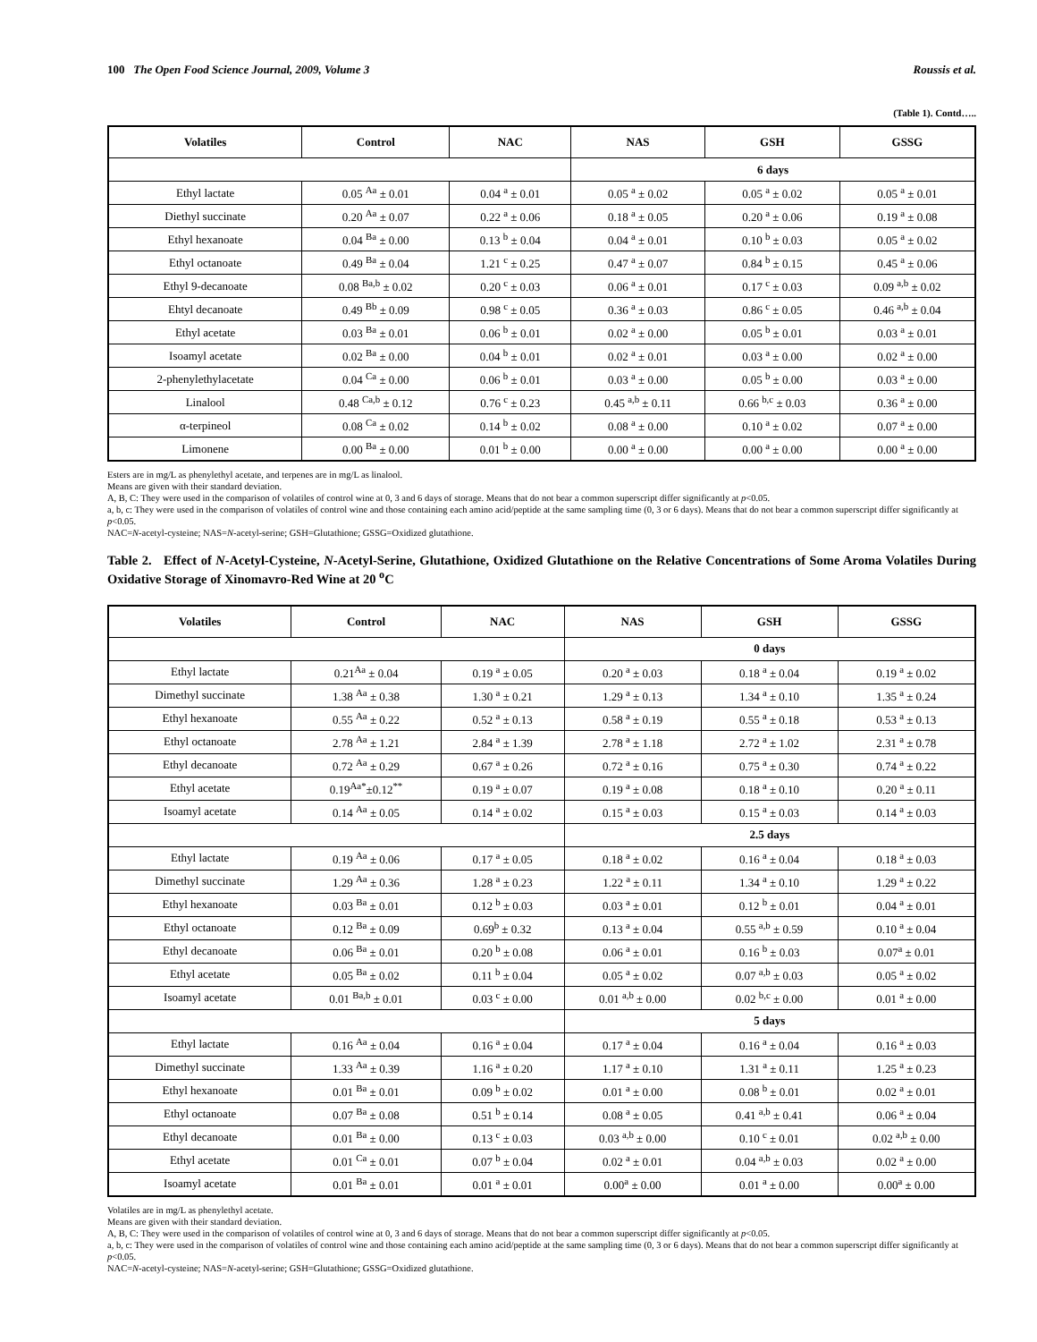100 The Open Food Science Journal, 2009, Volume 3 Roussis et al.
(Table 1). Contd…..
| Volatiles | Control | NAC | NAS | GSH | GSSG |
| --- | --- | --- | --- | --- | --- |
| | | | 6 days | | |
| Ethyl lactate | 0.05 <sup>Aa</sup> ± 0.01 | 0.04 <sup>a</sup> ± 0.01 | 0.05 <sup>a</sup> ± 0.02 | 0.05 <sup>a</sup> ± 0.02 | 0.05 <sup>a</sup> ± 0.01 |
| Diethyl succinate | 0.20 <sup>Aa</sup> ± 0.07 | 0.22 <sup>a</sup> ± 0.06 | 0.18 <sup>a</sup> ± 0.05 | 0.20 <sup>a</sup> ± 0.06 | 0.19 <sup>a</sup> ± 0.08 |
| Ethyl hexanoate | 0.04 <sup>Ba</sup> ± 0.00 | 0.13 <sup>b</sup> ± 0.04 | 0.04 <sup>a</sup> ± 0.01 | 0.10 <sup>b</sup> ± 0.03 | 0.05 <sup>a</sup> ± 0.02 |
| Ethyl octanoate | 0.49 <sup>Ba</sup> ± 0.04 | 1.21 <sup>c</sup> ± 0.25 | 0.47 <sup>a</sup> ± 0.07 | 0.84 <sup>b</sup> ± 0.15 | 0.45 <sup>a</sup> ± 0.06 |
| Ethyl 9-decanoate | 0.08 <sup>Ba,b</sup> ± 0.02 | 0.20 <sup>c</sup> ± 0.03 | 0.06 <sup>a</sup> ± 0.01 | 0.17 <sup>c</sup> ± 0.03 | 0.09 <sup>a,b</sup> ± 0.02 |
| Ehtyl decanoate | 0.49 <sup>Bb</sup> ± 0.09 | 0.98 <sup>c</sup> ± 0.05 | 0.36 <sup>a</sup> ± 0.03 | 0.86 <sup>c</sup> ± 0.05 | 0.46 <sup>a,b</sup> ± 0.04 |
| Ethyl acetate | 0.03 <sup>Ba</sup> ± 0.01 | 0.06 <sup>b</sup> ± 0.01 | 0.02 <sup>a</sup> ± 0.00 | 0.05 <sup>b</sup> ± 0.01 | 0.03 <sup>a</sup> ± 0.01 |
| Isoamyl acetate | 0.02 <sup>Ba</sup> ± 0.00 | 0.04 <sup>b</sup> ± 0.01 | 0.02 <sup>a</sup> ± 0.01 | 0.03 <sup>a</sup> ± 0.00 | 0.02 <sup>a</sup> ± 0.00 |
| 2-phenylethylacetate | 0.04 <sup>Ca</sup> ± 0.00 | 0.06 <sup>b</sup> ± 0.01 | 0.03 <sup>a</sup> ± 0.00 | 0.05 <sup>b</sup> ± 0.00 | 0.03 <sup>a</sup> ± 0.00 |
| Linalool | 0.48 <sup>Ca,b</sup> ± 0.12 | 0.76 <sup>c</sup> ± 0.23 | 0.45 <sup>a,b</sup> ± 0.11 | 0.66 <sup>b,c</sup> ± 0.03 | 0.36 <sup>a</sup> ± 0.00 |
| α-terpineol | 0.08 <sup>Ca</sup> ± 0.02 | 0.14 <sup>b</sup> ± 0.02 | 0.08 <sup>a</sup> ± 0.00 | 0.10 <sup>a</sup> ± 0.02 | 0.07 <sup>a</sup> ± 0.00 |
| Limonene | 0.00 <sup>Ba</sup> ± 0.00 | 0.01 <sup>b</sup> ± 0.00 | 0.00 <sup>a</sup> ± 0.00 | 0.00 <sup>a</sup> ± 0.00 | 0.00 <sup>a</sup> ± 0.00 |
Esters are in mg/L as phenylethyl acetate, and terpenes are in mg/L as linalool.
Means are given with their standard deviation.
A, B, C: They were used in the comparison of volatiles of control wine at 0, 3 and 6 days of storage. Means that do not bear a common superscript differ significantly at p<0.05.
a, b, c: They were used in the comparison of volatiles of control wine and those containing each amino acid/peptide at the same sampling time (0, 3 or 6 days). Means that do not bear a common superscript differ significantly at p<0.05.
NAC=N-acetyl-cysteine; NAS=N-acetyl-serine; GSH=Glutathione; GSSG=Oxidized glutathione.
Table 2. Effect of N-Acetyl-Cysteine, N-Acetyl-Serine, Glutathione, Oxidized Glutathione on the Relative Concentrations of Some Aroma Volatiles During Oxidative Storage of Xinomavro-Red Wine at 20 <sup>o</sup>C
| Volatiles | Control | NAC | NAS | GSH | GSSG |
| --- | --- | --- | --- | --- | --- |
| | | | 0 days | | |
| Ethyl lactate | 0.21<sup>Aa</sup> ± 0.04 | 0.19 <sup>a</sup> ± 0.05 | 0.20 <sup>a</sup> ± 0.03 | 0.18 <sup>a</sup> ± 0.04 | 0.19 <sup>a</sup> ± 0.02 |
| Dimethyl succinate | 1.38 <sup>Aa</sup> ± 0.38 | 1.30 <sup>a</sup> ± 0.21 | 1.29 <sup>a</sup> ± 0.13 | 1.34 <sup>a</sup> ± 0.10 | 1.35 <sup>a</sup> ± 0.24 |
| Ethyl hexanoate | 0.55 <sup>Aa</sup> ± 0.22 | 0.52 <sup>a</sup> ± 0.13 | 0.58 <sup>a</sup> ± 0.19 | 0.55 <sup>a</sup> ± 0.18 | 0.53 <sup>a</sup> ± 0.13 |
| Ethyl octanoate | 2.78 <sup>Aa</sup> ± 1.21 | 2.84 <sup>a</sup> ± 1.39 | 2.78 <sup>a</sup> ± 1.18 | 2.72 <sup>a</sup> ± 1.02 | 2.31 <sup>a</sup> ± 0.78 |
| Ethyl decanoate | 0.72 <sup>Aa</sup> ± 0.29 | 0.67 <sup>a</sup> ± 0.26 | 0.72 <sup>a</sup> ± 0.16 | 0.75 <sup>a</sup> ± 0.30 | 0.74 <sup>a</sup> ± 0.22 |
| Ethyl acetate | 0.19<sup>Aa*</sup>±0.12<sup>**</sup> | 0.19 <sup>a</sup> ± 0.07 | 0.19 <sup>a</sup> ± 0.08 | 0.18 <sup>a</sup> ± 0.10 | 0.20 <sup>a</sup> ± 0.11 |
| Isoamyl acetate | 0.14 <sup>Aa</sup> ± 0.05 | 0.14 <sup>a</sup> ± 0.02 | 0.15 <sup>a</sup> ± 0.03 | 0.15 <sup>a</sup> ± 0.03 | 0.14 <sup>a</sup> ± 0.03 |
| | | | 2.5 days | | |
| Ethyl lactate | 0.19 <sup>Aa</sup> ± 0.06 | 0.17 <sup>a</sup> ± 0.05 | 0.18 <sup>a</sup> ± 0.02 | 0.16 <sup>a</sup> ± 0.04 | 0.18 <sup>a</sup> ± 0.03 |
| Dimethyl succinate | 1.29 <sup>Aa</sup> ± 0.36 | 1.28 <sup>a</sup> ± 0.23 | 1.22 <sup>a</sup> ± 0.11 | 1.34 <sup>a</sup> ± 0.10 | 1.29 <sup>a</sup> ± 0.22 |
| Ethyl hexanoate | 0.03 <sup>Ba</sup> ± 0.01 | 0.12 <sup>b</sup> ± 0.03 | 0.03 <sup>a</sup> ± 0.01 | 0.12 <sup>b</sup> ± 0.01 | 0.04 <sup>a</sup> ± 0.01 |
| Ethyl octanoate | 0.12 <sup>Ba</sup> ± 0.09 | 0.69<sup>b</sup> ± 0.32 | 0.13 <sup>a</sup> ± 0.04 | 0.55 <sup>a,b</sup> ± 0.59 | 0.10 <sup>a</sup> ± 0.04 |
| Ethyl decanoate | 0.06 <sup>Ba</sup> ± 0.01 | 0.20 <sup>b</sup> ± 0.08 | 0.06 <sup>a</sup> ± 0.01 | 0.16 <sup>b</sup> ± 0.03 | 0.07<sup>a</sup> ± 0.01 |
| Ethyl acetate | 0.05 <sup>Ba</sup> ± 0.02 | 0.11 <sup>b</sup> ± 0.04 | 0.05 <sup>a</sup> ± 0.02 | 0.07 <sup>a,b</sup> ± 0.03 | 0.05 <sup>a</sup> ± 0.02 |
| Isoamyl acetate | 0.01 <sup>Ba,b</sup> ± 0.01 | 0.03 <sup>c</sup> ± 0.00 | 0.01 <sup>a,b</sup> ± 0.00 | 0.02 <sup>b,c</sup> ± 0.00 | 0.01 <sup>a</sup> ± 0.00 |
| | | | 5 days | | |
| Ethyl lactate | 0.16 <sup>Aa</sup> ± 0.04 | 0.16 <sup>a</sup> ± 0.04 | 0.17 <sup>a</sup> ± 0.04 | 0.16 <sup>a</sup> ± 0.04 | 0.16 <sup>a</sup> ± 0.03 |
| Dimethyl succinate | 1.33 <sup>Aa</sup> ± 0.39 | 1.16 <sup>a</sup> ± 0.20 | 1.17 <sup>a</sup> ± 0.10 | 1.31 <sup>a</sup> ± 0.11 | 1.25 <sup>a</sup> ± 0.23 |
| Ethyl hexanoate | 0.01 <sup>Ba</sup> ± 0.01 | 0.09 <sup>b</sup> ± 0.02 | 0.01 <sup>a</sup> ± 0.00 | 0.08 <sup>b</sup> ± 0.01 | 0.02 <sup>a</sup> ± 0.01 |
| Ethyl octanoate | 0.07 <sup>Ba</sup> ± 0.08 | 0.51 <sup>b</sup> ± 0.14 | 0.08 <sup>a</sup> ± 0.05 | 0.41 <sup>a,b</sup> ± 0.41 | 0.06 <sup>a</sup> ± 0.04 |
| Ethyl decanoate | 0.01 <sup>Ba</sup> ± 0.00 | 0.13 <sup>c</sup> ± 0.03 | 0.03 <sup>a,b</sup> ± 0.00 | 0.10 <sup>c</sup> ± 0.01 | 0.02 <sup>a,b</sup> ± 0.00 |
| Ethyl acetate | 0.01 <sup>Ca</sup> ± 0.01 | 0.07 <sup>b</sup> ± 0.04 | 0.02 <sup>a</sup> ± 0.01 | 0.04 <sup>a,b</sup> ± 0.03 | 0.02 <sup>a</sup> ± 0.00 |
| Isoamyl acetate | 0.01 <sup>Ba</sup> ± 0.01 | 0.01 <sup>a</sup> ± 0.01 | 0.00<sup>a</sup> ± 0.00 | 0.01 <sup>a</sup> ± 0.00 | 0.00<sup>a</sup> ± 0.00 |
Volatiles are in mg/L as phenylethyl acetate.
Means are given with their standard deviation.
A, B, C: They were used in the comparison of volatiles of control wine at 0, 3 and 6 days of storage. Means that do not bear a common superscript differ significantly at p<0.05.
a, b, c: They were used in the comparison of volatiles of control wine and those containing each amino acid/peptide at the same sampling time (0, 3 or 6 days). Means that do not bear a common superscript differ significantly at p<0.05.
NAC=N-acetyl-cysteine; NAS=N-acetyl-serine; GSH=Glutathione; GSSG=Oxidized glutathione.